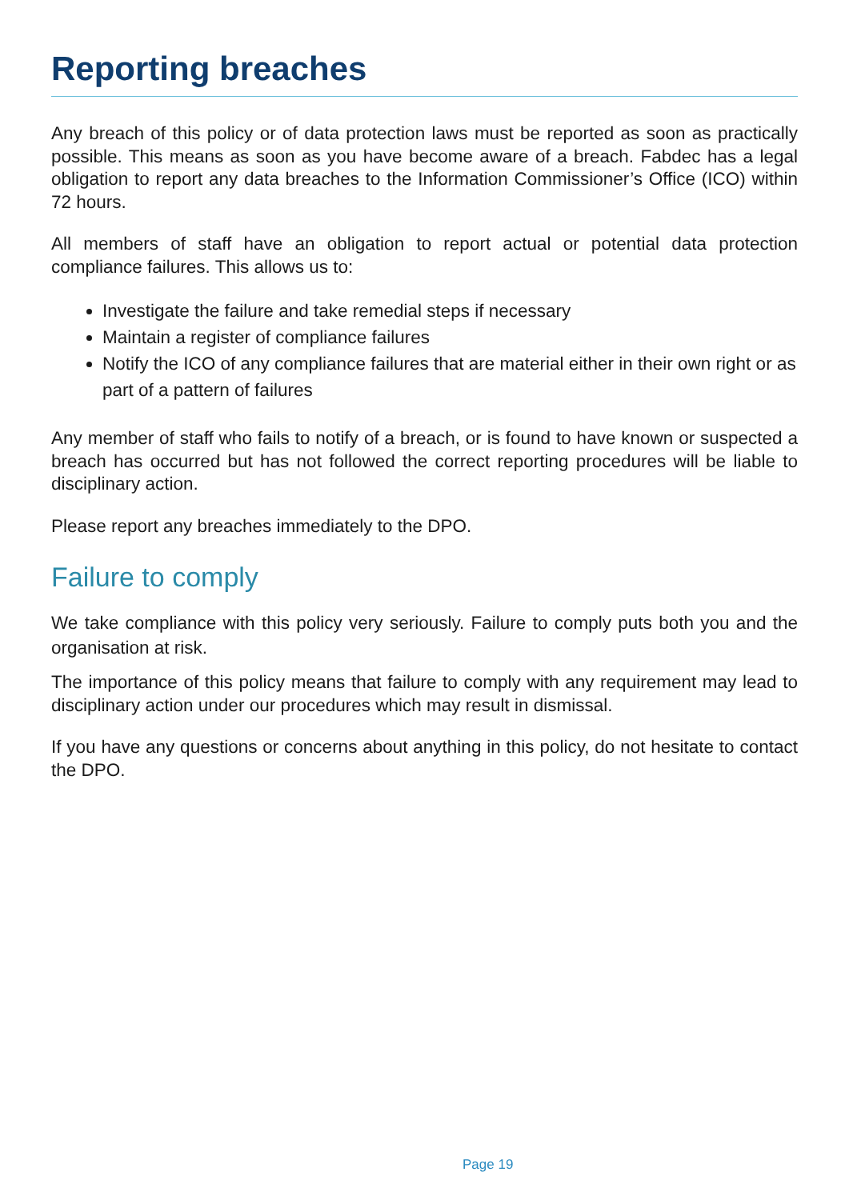Reporting breaches
Any breach of this policy or of data protection laws must be reported as soon as practically possible. This means as soon as you have become aware of a breach. Fabdec has a legal obligation to report any data breaches to the Information Commissioner’s Office (ICO) within 72 hours.
All members of staff have an obligation to report actual or potential data protection compliance failures. This allows us to:
Investigate the failure and take remedial steps if necessary
Maintain a register of compliance failures
Notify the ICO of any compliance failures that are material either in their own right or as part of a pattern of failures
Any member of staff who fails to notify of a breach, or is found to have known or suspected a breach has occurred but has not followed the correct reporting procedures will be liable to disciplinary action.
Please report any breaches immediately to the DPO.
Failure to comply
We take compliance with this policy very seriously. Failure to comply puts both you and the organisation at risk.
The importance of this policy means that failure to comply with any requirement may lead to disciplinary action under our procedures which may result in dismissal.
If you have any questions or concerns about anything in this policy, do not hesitate to contact the DPO.
Page 19